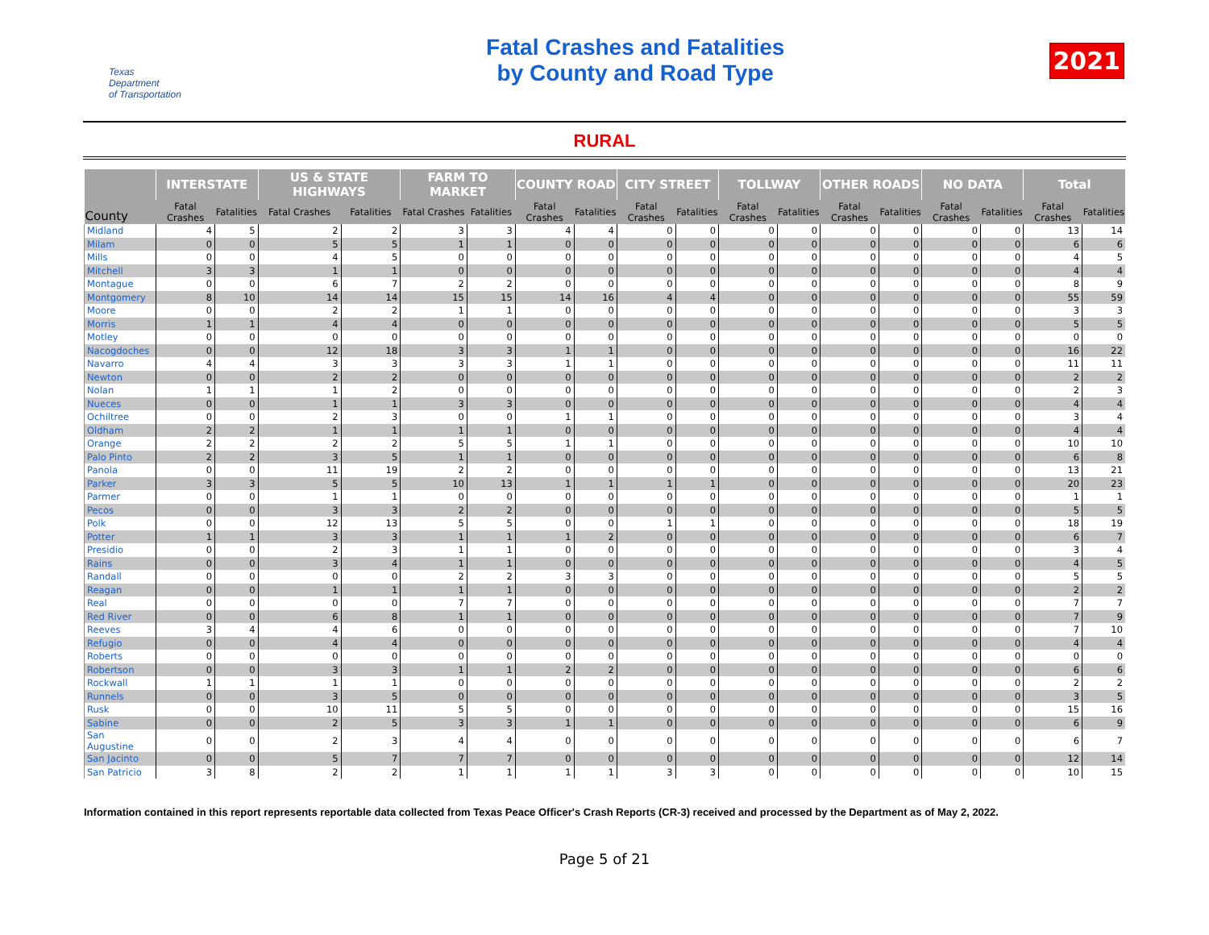Texas
Department
of Transportation
Fatal Crashes and Fatalities
by County and Road Type
2021
RURAL
| County | INTERSTATE | | US & STATE HIGHWAYS | | FARM TO MARKET | | COUNTY ROAD | | CITY STREET | | TOLLWAY | | OTHER ROADS | | NO DATA | | Total | |
| --- | --- | --- | --- | --- | --- | --- | --- | --- | --- | --- | --- | --- | --- | --- | --- | --- | --- | --- |
| | Fatal Crashes | Fatalities | Fatal Crashes | Fatalities | Fatal Crashes | Fatalities | Fatal Crashes | Fatalities | Fatal Crashes | Fatalities | Fatal Crashes | Fatalities | Fatal Crashes | Fatalities | Fatal Crashes | Fatalities | Fatal Crashes | Fatalities |
| Midland | 4 | 5 | 2 | 2 | 3 | 3 | 4 | 4 | 0 | 0 | 0 | 0 | 0 | 0 | 0 | 0 | 13 | 14 |
| Milam | 0 | 0 | 5 | 5 | 1 | 1 | 0 | 0 | 0 | 0 | 0 | 0 | 0 | 0 | 0 | 0 | 6 | 6 |
| Mills | 0 | 0 | 4 | 5 | 0 | 0 | 0 | 0 | 0 | 0 | 0 | 0 | 0 | 0 | 0 | 0 | 4 | 5 |
| Mitchell | 3 | 3 | 1 | 1 | 0 | 0 | 0 | 0 | 0 | 0 | 0 | 0 | 0 | 0 | 0 | 0 | 4 | 4 |
| Montague | 0 | 0 | 6 | 7 | 2 | 2 | 0 | 0 | 0 | 0 | 0 | 0 | 0 | 0 | 0 | 0 | 8 | 9 |
| Montgomery | 8 | 10 | 14 | 14 | 15 | 15 | 14 | 16 | 4 | 4 | 0 | 0 | 0 | 0 | 0 | 0 | 55 | 59 |
| Moore | 0 | 0 | 2 | 2 | 1 | 1 | 0 | 0 | 0 | 0 | 0 | 0 | 0 | 0 | 0 | 0 | 3 | 3 |
| Morris | 1 | 1 | 4 | 4 | 0 | 0 | 0 | 0 | 0 | 0 | 0 | 0 | 0 | 0 | 0 | 0 | 5 | 5 |
| Motley | 0 | 0 | 0 | 0 | 0 | 0 | 0 | 0 | 0 | 0 | 0 | 0 | 0 | 0 | 0 | 0 | 0 | 0 |
| Nacogdoches | 0 | 0 | 12 | 18 | 3 | 3 | 1 | 1 | 0 | 0 | 0 | 0 | 0 | 0 | 0 | 0 | 16 | 22 |
| Navarro | 4 | 4 | 3 | 3 | 3 | 3 | 1 | 1 | 0 | 0 | 0 | 0 | 0 | 0 | 0 | 0 | 11 | 11 |
| Newton | 0 | 0 | 2 | 2 | 0 | 0 | 0 | 0 | 0 | 0 | 0 | 0 | 0 | 0 | 0 | 0 | 2 | 2 |
| Nolan | 1 | 1 | 1 | 2 | 0 | 0 | 0 | 0 | 0 | 0 | 0 | 0 | 0 | 0 | 0 | 0 | 2 | 3 |
| Nueces | 0 | 0 | 1 | 1 | 3 | 3 | 0 | 0 | 0 | 0 | 0 | 0 | 0 | 0 | 0 | 0 | 4 | 4 |
| Ochiltree | 0 | 0 | 2 | 3 | 0 | 0 | 1 | 1 | 0 | 0 | 0 | 0 | 0 | 0 | 0 | 0 | 3 | 4 |
| Oldham | 2 | 2 | 1 | 1 | 1 | 1 | 0 | 0 | 0 | 0 | 0 | 0 | 0 | 0 | 0 | 0 | 4 | 4 |
| Orange | 2 | 2 | 2 | 2 | 5 | 5 | 1 | 1 | 0 | 0 | 0 | 0 | 0 | 0 | 0 | 0 | 10 | 10 |
| Palo Pinto | 2 | 2 | 3 | 5 | 1 | 1 | 0 | 0 | 0 | 0 | 0 | 0 | 0 | 0 | 0 | 0 | 6 | 8 |
| Panola | 0 | 0 | 11 | 19 | 2 | 2 | 0 | 0 | 0 | 0 | 0 | 0 | 0 | 0 | 0 | 0 | 13 | 21 |
| Parker | 3 | 3 | 5 | 5 | 10 | 13 | 1 | 1 | 1 | 1 | 0 | 0 | 0 | 0 | 0 | 0 | 20 | 23 |
| Parmer | 0 | 0 | 1 | 1 | 0 | 0 | 0 | 0 | 0 | 0 | 0 | 0 | 0 | 0 | 0 | 0 | 1 | 1 |
| Pecos | 0 | 0 | 3 | 3 | 2 | 2 | 0 | 0 | 0 | 0 | 0 | 0 | 0 | 0 | 0 | 0 | 5 | 5 |
| Polk | 0 | 0 | 12 | 13 | 5 | 5 | 0 | 0 | 1 | 1 | 0 | 0 | 0 | 0 | 0 | 0 | 18 | 19 |
| Potter | 1 | 1 | 3 | 3 | 1 | 1 | 1 | 2 | 0 | 0 | 0 | 0 | 0 | 0 | 0 | 0 | 6 | 7 |
| Presidio | 0 | 0 | 2 | 3 | 1 | 1 | 0 | 0 | 0 | 0 | 0 | 0 | 0 | 0 | 0 | 0 | 3 | 4 |
| Rains | 0 | 0 | 3 | 4 | 1 | 1 | 0 | 0 | 0 | 0 | 0 | 0 | 0 | 0 | 0 | 0 | 4 | 5 |
| Randall | 0 | 0 | 0 | 0 | 2 | 2 | 3 | 3 | 0 | 0 | 0 | 0 | 0 | 0 | 0 | 0 | 5 | 5 |
| Reagan | 0 | 0 | 1 | 1 | 1 | 1 | 0 | 0 | 0 | 0 | 0 | 0 | 0 | 0 | 0 | 0 | 2 | 2 |
| Real | 0 | 0 | 0 | 0 | 7 | 7 | 0 | 0 | 0 | 0 | 0 | 0 | 0 | 0 | 0 | 0 | 7 | 7 |
| Red River | 0 | 0 | 6 | 8 | 1 | 1 | 0 | 0 | 0 | 0 | 0 | 0 | 0 | 0 | 0 | 0 | 7 | 9 |
| Reeves | 3 | 4 | 4 | 6 | 0 | 0 | 0 | 0 | 0 | 0 | 0 | 0 | 0 | 0 | 0 | 0 | 7 | 10 |
| Refugio | 0 | 0 | 4 | 4 | 0 | 0 | 0 | 0 | 0 | 0 | 0 | 0 | 0 | 0 | 0 | 0 | 4 | 4 |
| Roberts | 0 | 0 | 0 | 0 | 0 | 0 | 0 | 0 | 0 | 0 | 0 | 0 | 0 | 0 | 0 | 0 | 0 | 0 |
| Robertson | 0 | 0 | 3 | 3 | 1 | 1 | 2 | 2 | 0 | 0 | 0 | 0 | 0 | 0 | 0 | 0 | 6 | 6 |
| Rockwall | 1 | 1 | 1 | 1 | 0 | 0 | 0 | 0 | 0 | 0 | 0 | 0 | 0 | 0 | 0 | 0 | 2 | 2 |
| Runnels | 0 | 0 | 3 | 5 | 0 | 0 | 0 | 0 | 0 | 0 | 0 | 0 | 0 | 0 | 0 | 0 | 3 | 5 |
| Rusk | 0 | 0 | 10 | 11 | 5 | 5 | 0 | 0 | 0 | 0 | 0 | 0 | 0 | 0 | 0 | 0 | 15 | 16 |
| Sabine | 0 | 0 | 2 | 5 | 3 | 3 | 1 | 1 | 0 | 0 | 0 | 0 | 0 | 0 | 0 | 0 | 6 | 9 |
| San Augustine | 0 | 0 | 2 | 3 | 4 | 4 | 0 | 0 | 0 | 0 | 0 | 0 | 0 | 0 | 0 | 0 | 6 | 7 |
| San Jacinto | 0 | 0 | 5 | 7 | 7 | 7 | 0 | 0 | 0 | 0 | 0 | 0 | 0 | 0 | 0 | 0 | 12 | 14 |
| San Patricio | 3 | 8 | 2 | 2 | 1 | 1 | 1 | 1 | 3 | 3 | 0 | 0 | 0 | 0 | 0 | 0 | 10 | 15 |
Information contained in this report represents reportable data collected from Texas Peace Officer's Crash Reports (CR-3) received and processed by the Department as of May 2, 2022.
Page 5 of 21